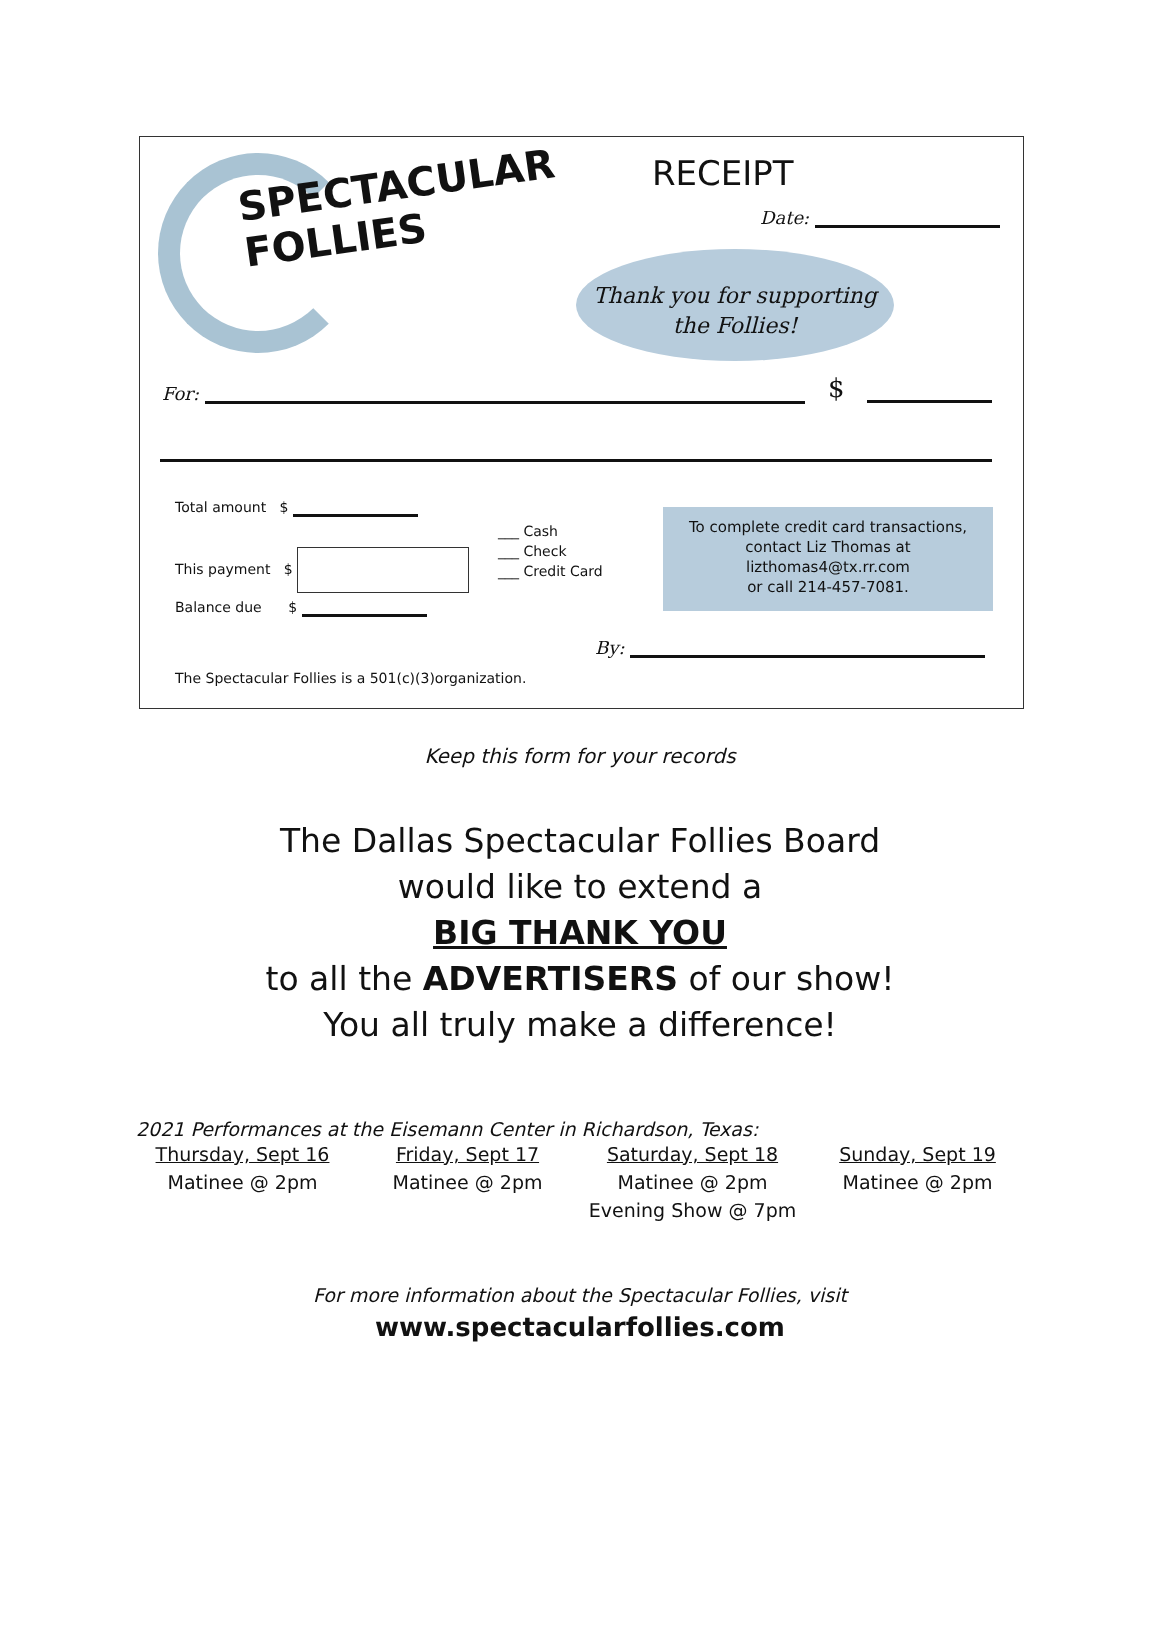SPECTACULAR
FOLLIES
RECEIPT
Date:
Thank you for supporting
the Follies!
For: $
Total amount $
This payment $
Balance due $
___ Cash
___ Check
___ Credit Card
To complete credit card transactions,
contact Liz Thomas at
lizthomas4@tx.rr.com
or call 214-457-7081.
By:
The Spectacular Follies is a 501(c)(3)organization.
Keep this form for your records
The Dallas Spectacular Follies Board
would like to extend a
BIG THANK YOU
to all the ADVERTISERS of our show!
You all truly make a difference!
2021 Performances at the Eisemann Center in Richardson, Texas:
Thursday, Sept 16
Matinee @ 2pm
Friday, Sept 17
Matinee @ 2pm
Saturday, Sept 18
Matinee @ 2pm
Evening Show @ 7pm
Sunday, Sept 19
Matinee @ 2pm
For more information about the Spectacular Follies, visit
www.spectacularfollies.com